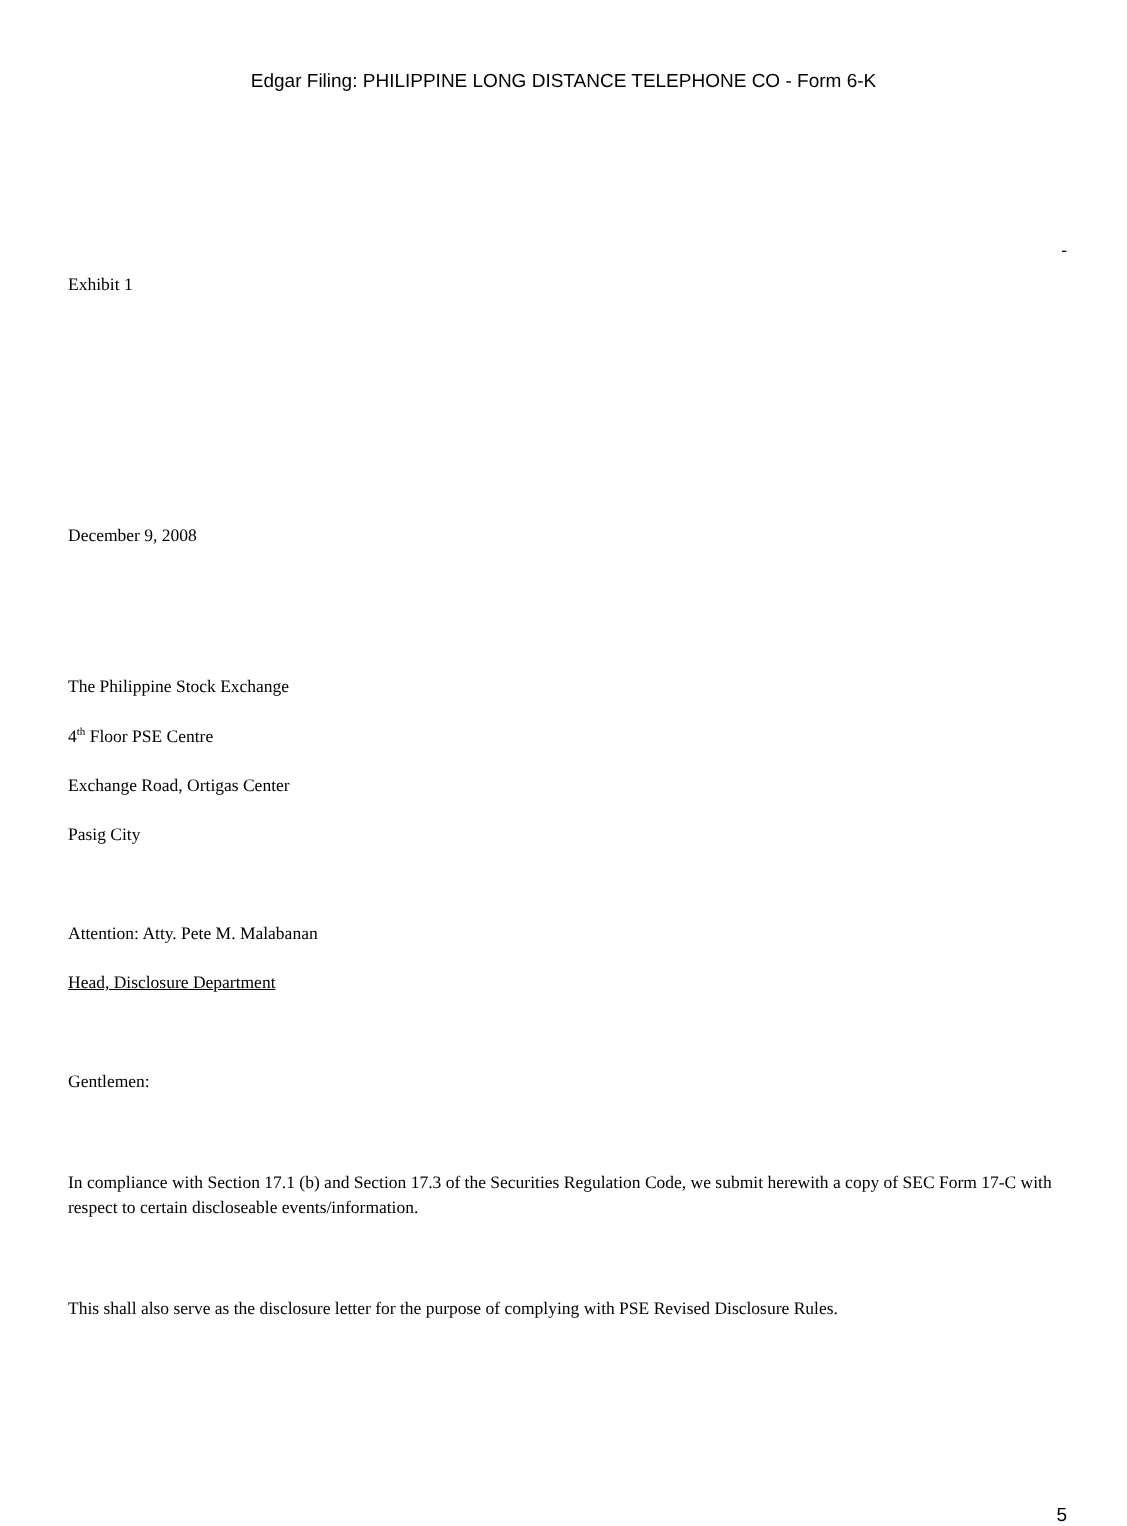Edgar Filing: PHILIPPINE LONG DISTANCE TELEPHONE CO - Form 6-K
-
Exhibit 1
December 9, 2008
The Philippine Stock Exchange
4<sup>th</sup> Floor PSE Centre
Exchange Road, Ortigas Center
Pasig City
Attention: Atty. Pete M. Malabanan
Head, Disclosure Department
Gentlemen:
In compliance with Section 17.1 (b) and Section 17.3 of the Securities Regulation Code, we submit herewith a copy of SEC Form 17-C with respect to certain discloseable events/information.
This shall also serve as the disclosure letter for the purpose of complying with PSE Revised Disclosure Rules.
5